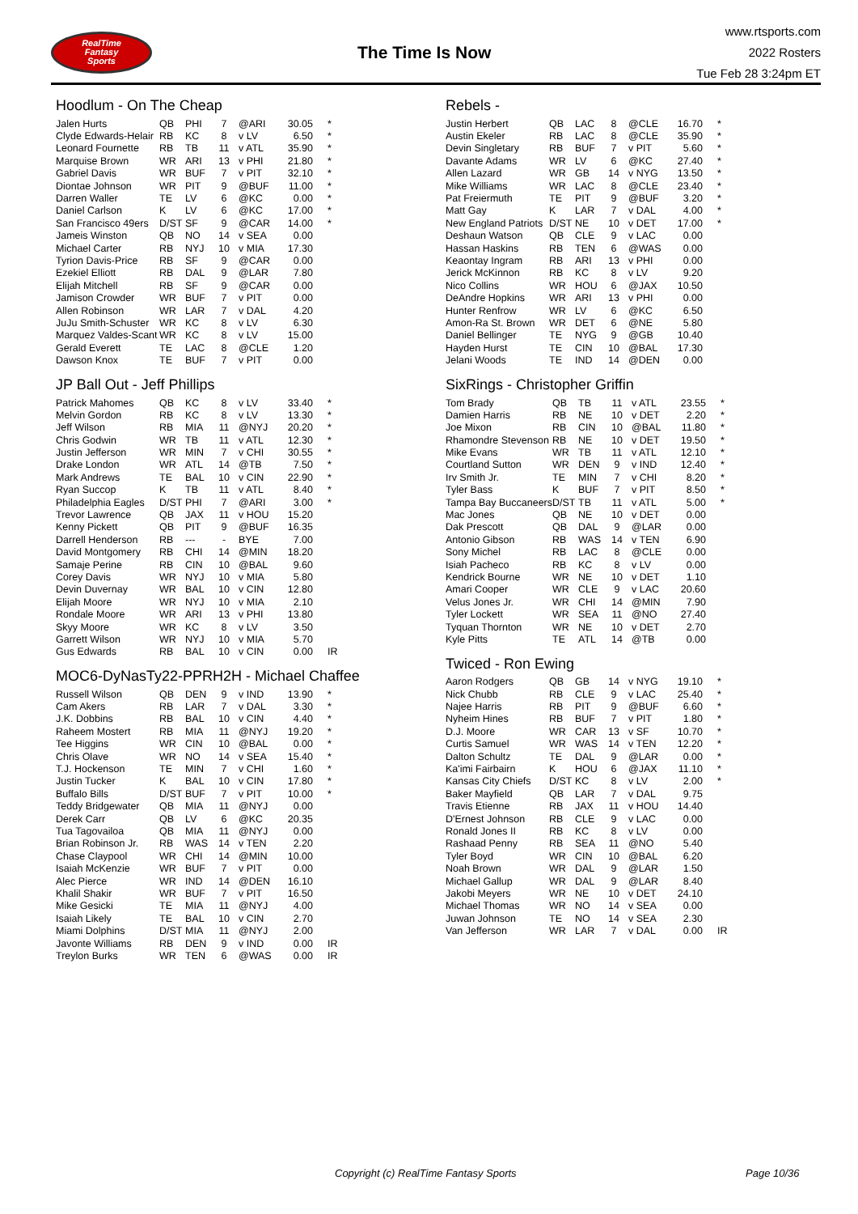RealTime
Fantasy
Sports
The Time Is Now
www.rtsports.com
2022 Rosters
Tue Feb 28 3:24pm ET
Hoodlum - On The Cheap
| Jalen Hurts | QB | PHI | 7 | @ARI | 30.05 | * |
| Clyde Edwards-Helair | RB | KC | 8 | v LV | 6.50 | * |
| Leonard Fournette | RB | TB | 11 | v ATL | 35.90 | * |
| Marquise Brown | WR | ARI | 13 | v PHI | 21.80 | * |
| Gabriel Davis | WR | BUF | 7 | v PIT | 32.10 | * |
| Diontae Johnson | WR | PIT | 9 | @BUF | 11.00 | * |
| Darren Waller | TE | LV | 6 | @KC | 0.00 | * |
| Daniel Carlson | K | LV | 6 | @KC | 17.00 | * |
| San Francisco 49ers | D/ST | SF | 9 | @CAR | 14.00 | * |
| Jameis Winston | QB | NO | 14 | v SEA | 0.00 | |
| Michael Carter | RB | NYJ | 10 | v MIA | 17.30 | |
| Tyrion Davis-Price | RB | SF | 9 | @CAR | 0.00 | |
| Ezekiel Elliott | RB | DAL | 9 | @LAR | 7.80 | |
| Elijah Mitchell | RB | SF | 9 | @CAR | 0.00 | |
| Jamison Crowder | WR | BUF | 7 | v PIT | 0.00 | |
| Allen Robinson | WR | LAR | 7 | v DAL | 4.20 | |
| JuJu Smith-Schuster | WR | KC | 8 | v LV | 6.30 | |
| Marquez Valdes-Scant | WR | KC | 8 | v LV | 15.00 | |
| Gerald Everett | TE | LAC | 8 | @CLE | 1.20 | |
| Dawson Knox | TE | BUF | 7 | v PIT | 0.00 | |
JP Ball Out - Jeff Phillips
| Patrick Mahomes | QB | KC | 8 | v LV | 33.40 | * |
| Melvin Gordon | RB | KC | 8 | v LV | 13.30 | * |
| Jeff Wilson | RB | MIA | 11 | @NYJ | 20.20 | * |
| Chris Godwin | WR | TB | 11 | v ATL | 12.30 | * |
| Justin Jefferson | WR | MIN | 7 | v CHI | 30.55 | * |
| Drake London | WR | ATL | 14 | @TB | 7.50 | * |
| Mark Andrews | TE | BAL | 10 | v CIN | 22.90 | * |
| Ryan Succop | K | TB | 11 | v ATL | 8.40 | * |
| Philadelphia Eagles | D/ST | PHI | 7 | @ARI | 3.00 | * |
| Trevor Lawrence | QB | JAX | 11 | v HOU | 15.20 | |
| Kenny Pickett | QB | PIT | 9 | @BUF | 16.35 | |
| Darrell Henderson | RB | --- | - | BYE | 7.00 | |
| David Montgomery | RB | CHI | 14 | @MIN | 18.20 | |
| Samaje Perine | RB | CIN | 10 | @BAL | 9.60 | |
| Corey Davis | WR | NYJ | 10 | v MIA | 5.80 | |
| Devin Duvernay | WR | BAL | 10 | v CIN | 12.80 | |
| Elijah Moore | WR | NYJ | 10 | v MIA | 2.10 | |
| Rondale Moore | WR | ARI | 13 | v PHI | 13.80 | |
| Skyy Moore | WR | KC | 8 | v LV | 3.50 | |
| Garrett Wilson | WR | NYJ | 10 | v MIA | 5.70 | |
| Gus Edwards | RB | BAL | 10 | v CIN | 0.00 | IR |
MOC6-DyNasTy22-PPRH2H - Michael Chaffee
| Russell Wilson | QB | DEN | 9 | v IND | 13.90 | * |
| Cam Akers | RB | LAR | 7 | v DAL | 3.30 | * |
| J.K. Dobbins | RB | BAL | 10 | v CIN | 4.40 | * |
| Raheem Mostert | RB | MIA | 11 | @NYJ | 19.20 | * |
| Tee Higgins | WR | CIN | 10 | @BAL | 0.00 | * |
| Chris Olave | WR | NO | 14 | v SEA | 15.40 | * |
| T.J. Hockenson | TE | MIN | 7 | v CHI | 1.60 | * |
| Justin Tucker | K | BAL | 10 | v CIN | 17.80 | * |
| Buffalo Bills | D/ST | BUF | 7 | v PIT | 10.00 | * |
| Teddy Bridgewater | QB | MIA | 11 | @NYJ | 0.00 | |
| Derek Carr | QB | LV | 6 | @KC | 20.35 | |
| Tua Tagovailoa | QB | MIA | 11 | @NYJ | 0.00 | |
| Brian Robinson Jr. | RB | WAS | 14 | v TEN | 2.20 | |
| Chase Claypool | WR | CHI | 14 | @MIN | 10.00 | |
| Isaiah McKenzie | WR | BUF | 7 | v PIT | 0.00 | |
| Alec Pierce | WR | IND | 14 | @DEN | 16.10 | |
| Khalil Shakir | WR | BUF | 7 | v PIT | 16.50 | |
| Mike Gesicki | TE | MIA | 11 | @NYJ | 4.00 | |
| Isaiah Likely | TE | BAL | 10 | v CIN | 2.70 | |
| Miami Dolphins | D/ST | MIA | 11 | @NYJ | 2.00 | |
| Javonte Williams | RB | DEN | 9 | v IND | 0.00 | IR |
| Treylon Burks | WR | TEN | 6 | @WAS | 0.00 | IR |
Rebels -
| Justin Herbert | QB | LAC | 8 | @CLE | 16.70 | * |
| Austin Ekeler | RB | LAC | 8 | @CLE | 35.90 | * |
| Devin Singletary | RB | BUF | 7 | v PIT | 5.60 | * |
| Davante Adams | WR | LV | 6 | @KC | 27.40 | * |
| Allen Lazard | WR | GB | 14 | v NYG | 13.50 | * |
| Mike Williams | WR | LAC | 8 | @CLE | 23.40 | * |
| Pat Freiermuth | TE | PIT | 9 | @BUF | 3.20 | * |
| Matt Gay | K | LAR | 7 | v DAL | 4.00 | * |
| New England Patriots | D/ST | NE | 10 | v DET | 17.00 | * |
| Deshaun Watson | QB | CLE | 9 | v LAC | 0.00 | |
| Hassan Haskins | RB | TEN | 6 | @WAS | 0.00 | |
| Keaontay Ingram | RB | ARI | 13 | v PHI | 0.00 | |
| Jerick McKinnon | RB | KC | 8 | v LV | 9.20 | |
| Nico Collins | WR | HOU | 6 | @JAX | 10.50 | |
| DeAndre Hopkins | WR | ARI | 13 | v PHI | 0.00 | |
| Hunter Renfrow | WR | LV | 6 | @KC | 6.50 | |
| Amon-Ra St. Brown | WR | DET | 6 | @NE | 5.80 | |
| Daniel Bellinger | TE | NYG | 9 | @GB | 10.40 | |
| Hayden Hurst | TE | CIN | 10 | @BAL | 17.30 | |
| Jelani Woods | TE | IND | 14 | @DEN | 0.00 | |
SixRings - Christopher Griffin
| Tom Brady | QB | TB | 11 | v ATL | 23.55 | * |
| Damien Harris | RB | NE | 10 | v DET | 2.20 | * |
| Joe Mixon | RB | CIN | 10 | @BAL | 11.80 | * |
| Rhamondre Stevenson | RB | NE | 10 | v DET | 19.50 | * |
| Mike Evans | WR | TB | 11 | v ATL | 12.10 | * |
| Courtland Sutton | WR | DEN | 9 | v IND | 12.40 | * |
| Irv Smith Jr. | TE | MIN | 7 | v CHI | 8.20 | * |
| Tyler Bass | K | BUF | 7 | v PIT | 8.50 | * |
| Tampa Bay Buccaneers | D/ST | TB | 11 | v ATL | 5.00 | * |
| Mac Jones | QB | NE | 10 | v DET | 0.00 | |
| Dak Prescott | QB | DAL | 9 | @LAR | 0.00 | |
| Antonio Gibson | RB | WAS | 14 | v TEN | 6.90 | |
| Sony Michel | RB | LAC | 8 | @CLE | 0.00 | |
| Isiah Pacheco | RB | KC | 8 | v LV | 0.00 | |
| Kendrick Bourne | WR | NE | 10 | v DET | 1.10 | |
| Amari Cooper | WR | CLE | 9 | v LAC | 20.60 | |
| Velus Jones Jr. | WR | CHI | 14 | @MIN | 7.90 | |
| Tyler Lockett | WR | SEA | 11 | @NO | 27.40 | |
| Tyquan Thornton | WR | NE | 10 | v DET | 2.70 | |
| Kyle Pitts | TE | ATL | 14 | @TB | 0.00 | |
Twiced - Ron Ewing
| Aaron Rodgers | QB | GB | 14 | v NYG | 19.10 | * |
| Nick Chubb | RB | CLE | 9 | v LAC | 25.40 | * |
| Najee Harris | RB | PIT | 9 | @BUF | 6.60 | * |
| Nyheim Hines | RB | BUF | 7 | v PIT | 1.80 | * |
| D.J. Moore | WR | CAR | 13 | v SF | 10.70 | * |
| Curtis Samuel | WR | WAS | 14 | v TEN | 12.20 | * |
| Dalton Schultz | TE | DAL | 9 | @LAR | 0.00 | * |
| Ka'imi Fairbairn | K | HOU | 6 | @JAX | 11.10 | * |
| Kansas City Chiefs | D/ST | KC | 8 | v LV | 2.00 | * |
| Baker Mayfield | QB | LAR | 7 | v DAL | 9.75 | |
| Travis Etienne | RB | JAX | 11 | v HOU | 14.40 | |
| D'Ernest Johnson | RB | CLE | 9 | v LAC | 0.00 | |
| Ronald Jones II | RB | KC | 8 | v LV | 0.00 | |
| Rashaad Penny | RB | SEA | 11 | @NO | 5.40 | |
| Tyler Boyd | WR | CIN | 10 | @BAL | 6.20 | |
| Noah Brown | WR | DAL | 9 | @LAR | 1.50 | |
| Michael Gallup | WR | DAL | 9 | @LAR | 8.40 | |
| Jakobi Meyers | WR | NE | 10 | v DET | 24.10 | |
| Michael Thomas | WR | NO | 14 | v SEA | 0.00 | |
| Juwan Johnson | TE | NO | 14 | v SEA | 2.30 | |
| Van Jefferson | WR | LAR | 7 | v DAL | 0.00 | IR |
Copyright (c) RealTime Fantasy Sports Page 10/36